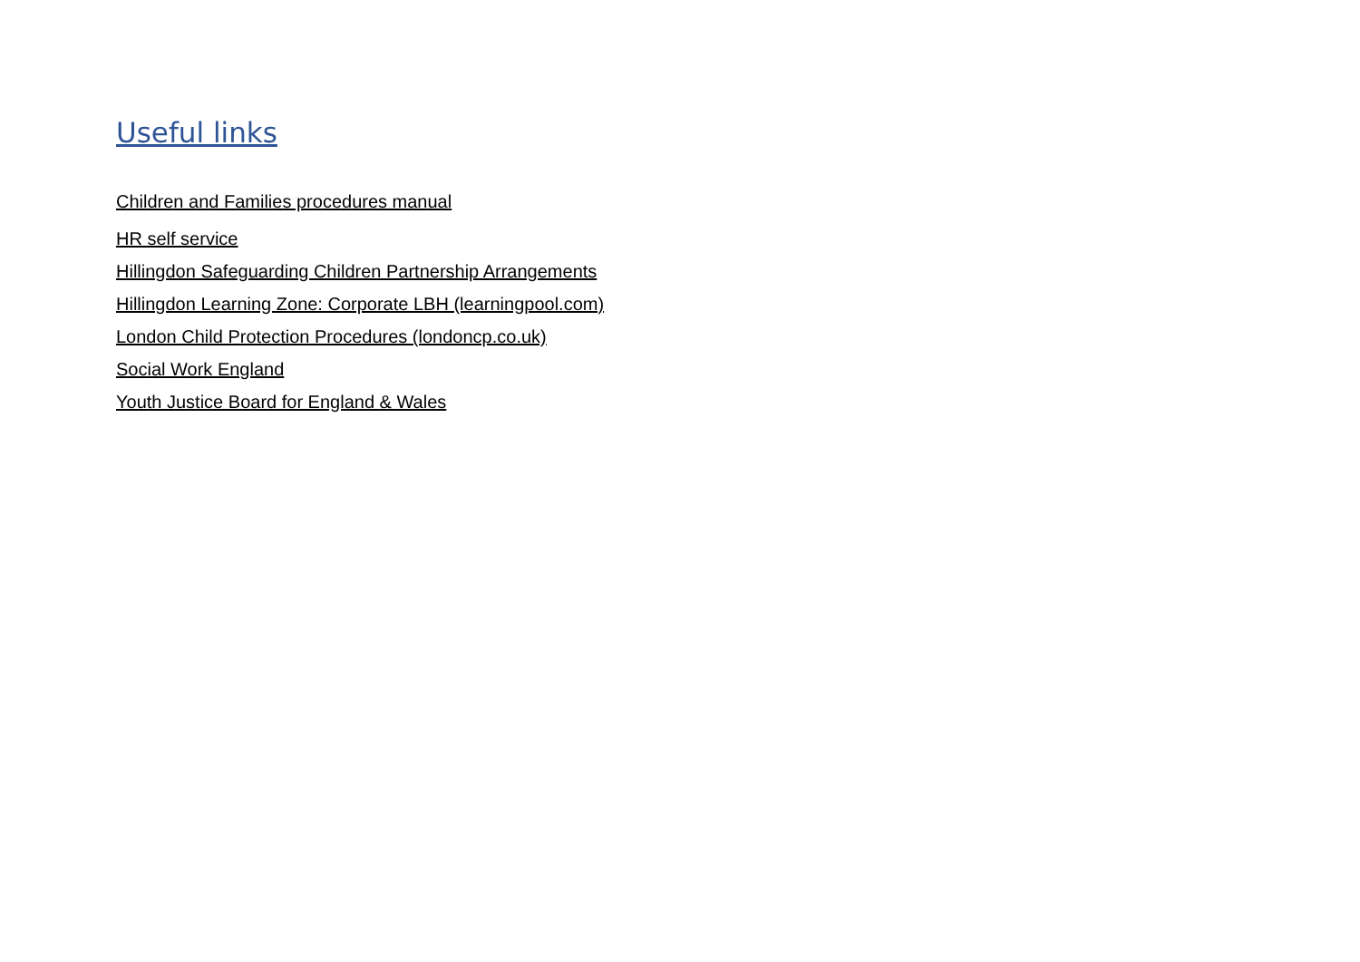Useful links
Children and Families procedures manual
HR self service
Hillingdon Safeguarding Children Partnership Arrangements
Hillingdon Learning Zone: Corporate LBH (learningpool.com)
London Child Protection Procedures (londoncp.co.uk)
Social Work England
Youth Justice Board for England & Wales